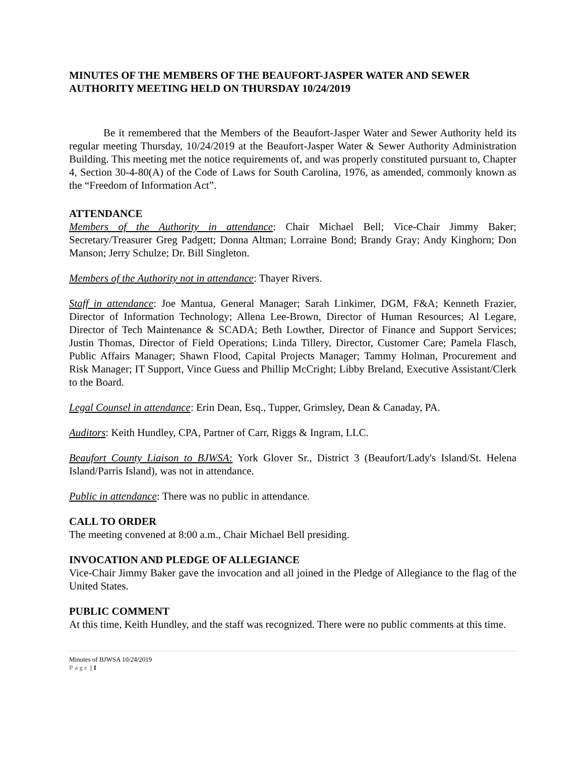MINUTES OF THE MEMBERS OF THE BEAUFORT-JASPER WATER AND SEWER AUTHORITY MEETING HELD ON THURSDAY 10/24/2019
Be it remembered that the Members of the Beaufort-Jasper Water and Sewer Authority held its regular meeting Thursday, 10/24/2019 at the Beaufort-Jasper Water & Sewer Authority Administration Building. This meeting met the notice requirements of, and was properly constituted pursuant to, Chapter 4, Section 30-4-80(A) of the Code of Laws for South Carolina, 1976, as amended, commonly known as the “Freedom of Information Act”.
ATTENDANCE
Members of the Authority in attendance: Chair Michael Bell; Vice-Chair Jimmy Baker; Secretary/Treasurer Greg Padgett; Donna Altman; Lorraine Bond; Brandy Gray; Andy Kinghorn; Don Manson; Jerry Schulze; Dr. Bill Singleton.
Members of the Authority not in attendance: Thayer Rivers.
Staff in attendance: Joe Mantua, General Manager; Sarah Linkimer, DGM, F&A; Kenneth Frazier, Director of Information Technology; Allena Lee-Brown, Director of Human Resources; Al Legare, Director of Tech Maintenance & SCADA; Beth Lowther, Director of Finance and Support Services; Justin Thomas, Director of Field Operations; Linda Tillery, Director, Customer Care; Pamela Flasch, Public Affairs Manager; Shawn Flood, Capital Projects Manager; Tammy Holman, Procurement and Risk Manager; IT Support, Vince Guess and Phillip McCright; Libby Breland, Executive Assistant/Clerk to the Board.
Legal Counsel in attendance: Erin Dean, Esq., Tupper, Grimsley, Dean & Canaday, PA.
Auditors: Keith Hundley, CPA, Partner of Carr, Riggs & Ingram, LLC.
Beaufort County Liaison to BJWSA: York Glover Sr., District 3 (Beaufort/Lady's Island/St. Helena Island/Parris Island), was not in attendance.
Public in attendance: There was no public in attendance.
CALL TO ORDER
The meeting convened at 8:00 a.m., Chair Michael Bell presiding.
INVOCATION AND PLEDGE OF ALLEGIANCE
Vice-Chair Jimmy Baker gave the invocation and all joined in the Pledge of Allegiance to the flag of the United States.
PUBLIC COMMENT
At this time, Keith Hundley, and the staff was recognized. There were no public comments at this time.
Minutes of BJWSA 10/24/2019
Page | 1